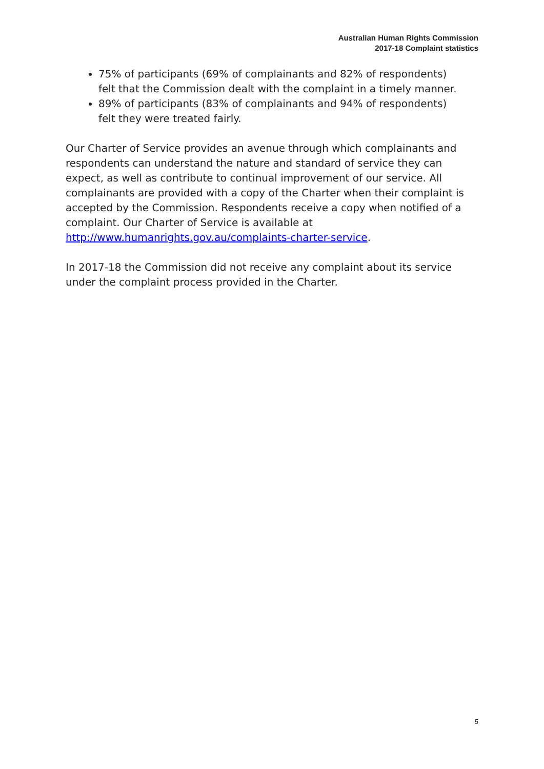Australian Human Rights Commission
2017-18 Complaint statistics
75% of participants (69% of complainants and 82% of respondents) felt that the Commission dealt with the complaint in a timely manner.
89% of participants (83% of complainants and 94% of respondents) felt they were treated fairly.
Our Charter of Service provides an avenue through which complainants and respondents can understand the nature and standard of service they can expect, as well as contribute to continual improvement of our service. All complainants are provided with a copy of the Charter when their complaint is accepted by the Commission. Respondents receive a copy when notified of a complaint. Our Charter of Service is available at http://www.humanrights.gov.au/complaints-charter-service.
In 2017-18 the Commission did not receive any complaint about its service under the complaint process provided in the Charter.
5